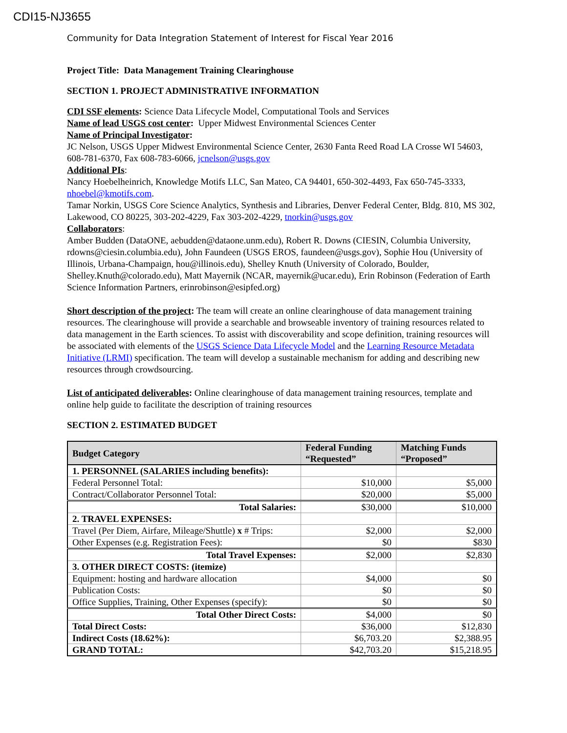CDI15-NJ3655
Community for Data Integration Statement of Interest for Fiscal Year 2016
Project Title: Data Management Training Clearinghouse
SECTION 1. PROJECT ADMINISTRATIVE INFORMATION
CDI SSF elements: Science Data Lifecycle Model, Computational Tools and Services
Name of lead USGS cost center: Upper Midwest Environmental Sciences Center
Name of Principal Investigator:
JC Nelson, USGS Upper Midwest Environmental Science Center, 2630 Fanta Reed Road LA Crosse WI 54603, 608-781-6370, Fax 608-783-6066, jcnelson@usgs.gov
Additional PIs:
Nancy Hoebelheinrich, Knowledge Motifs LLC, San Mateo, CA 94401, 650-302-4493, Fax 650-745-3333, nhoebel@kmotifs.com.
Tamar Norkin, USGS Core Science Analytics, Synthesis and Libraries, Denver Federal Center, Bldg. 810, MS 302, Lakewood, CO 80225, 303-202-4229, Fax 303-202-4229, tnorkin@usgs.gov
Collaborators:
Amber Budden (DataONE, aebudden@dataone.unm.edu), Robert R. Downs (CIESIN, Columbia University, rdowns@ciesin.columbia.edu), John Faundeen (USGS EROS, faundeen@usgs.gov), Sophie Hou (University of Illinois, Urbana-Champaign, hou@illinois.edu), Shelley Knuth (University of Colorado, Boulder, Shelley.Knuth@colorado.edu), Matt Mayernik (NCAR, mayernik@ucar.edu), Erin Robinson (Federation of Earth Science Information Partners, erinrobinson@esipfed.org)
Short description of the project: The team will create an online clearinghouse of data management training resources. The clearinghouse will provide a searchable and browseable inventory of training resources related to data management in the Earth sciences. To assist with discoverability and scope definition, training resources will be associated with elements of the USGS Science Data Lifecycle Model and the Learning Resource Metadata Initiative (LRMI) specification. The team will develop a sustainable mechanism for adding and describing new resources through crowdsourcing.
List of anticipated deliverables: Online clearinghouse of data management training resources, template and online help guide to facilitate the description of training resources
SECTION 2. ESTIMATED BUDGET
| Budget Category | Federal Funding “Requested” | Matching Funds “Proposed” |
| --- | --- | --- |
| 1. PERSONNEL (SALARIES including benefits): | | |
| Federal Personnel Total: | $10,000 | $5,000 |
| Contract/Collaborator Personnel Total: | $20,000 | $5,000 |
| Total Salaries: | $30,000 | $10,000 |
| 2. TRAVEL EXPENSES: | | |
| Travel (Per Diem, Airfare, Mileage/Shuttle) x # Trips: | $2,000 | $2,000 |
| Other Expenses (e.g. Registration Fees): | $0 | $830 |
| Total Travel Expenses: | $2,000 | $2,830 |
| 3. OTHER DIRECT COSTS: (itemize) | | |
| Equipment: hosting and hardware allocation | $4,000 | $0 |
| Publication Costs: | $0 | $0 |
| Office Supplies, Training, Other Expenses (specify): | $0 | $0 |
| Total Other Direct Costs: | $4,000 | $0 |
| Total Direct Costs: | $36,000 | $12,830 |
| Indirect Costs (18.62%): | $6,703.20 | $2,388.95 |
| GRAND TOTAL: | $42,703.20 | $15,218.95 |